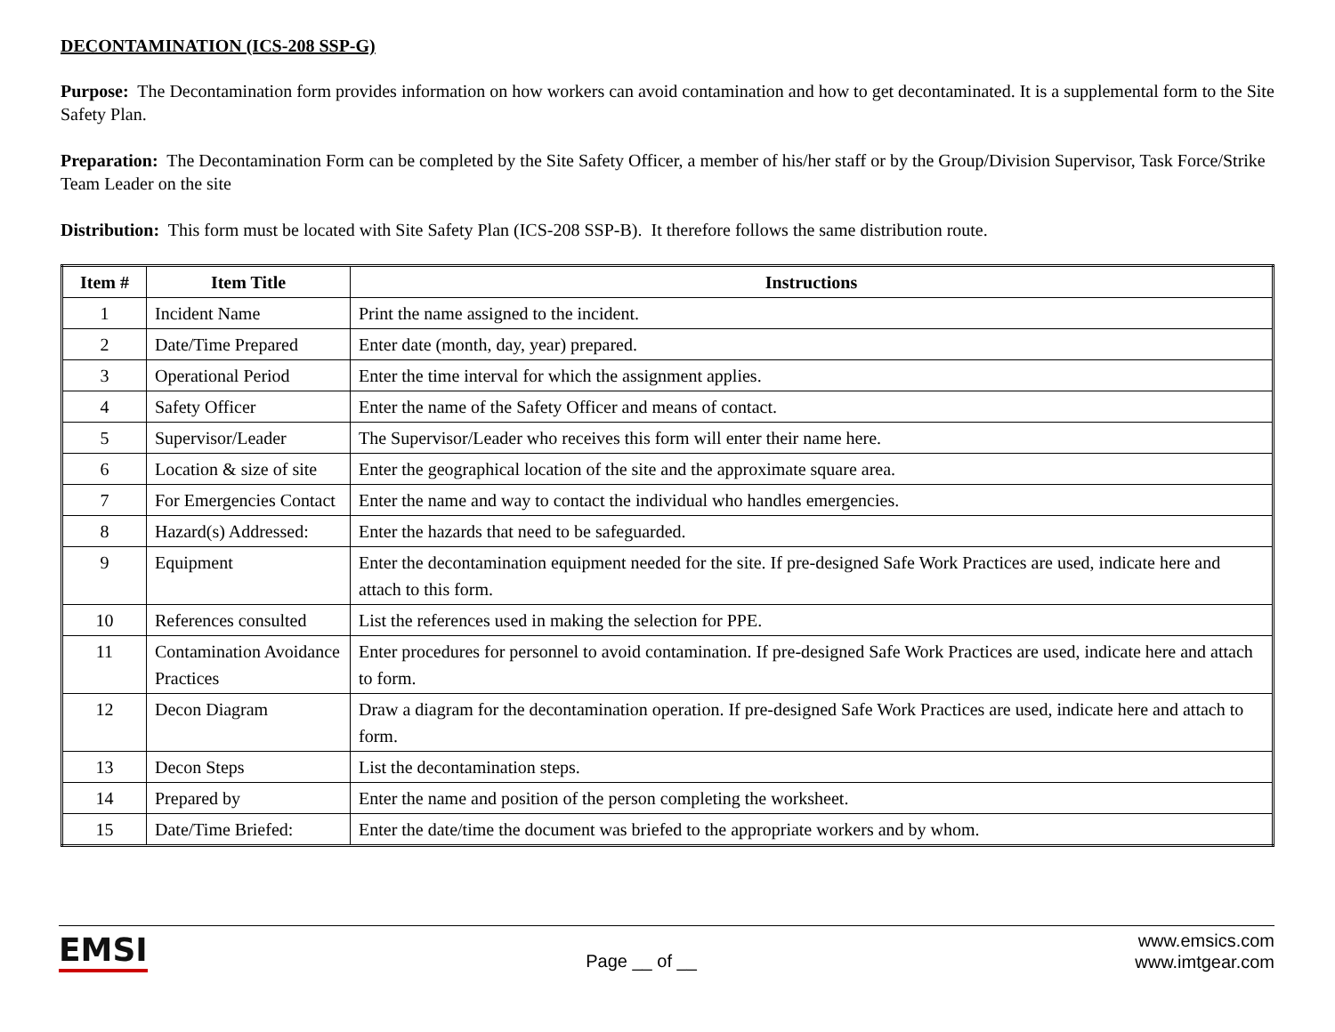DECONTAMINATION (ICS-208 SSP-G)
Purpose: The Decontamination form provides information on how workers can avoid contamination and how to get decontaminated. It is a supplemental form to the Site Safety Plan.
Preparation: The Decontamination Form can be completed by the Site Safety Officer, a member of his/her staff or by the Group/Division Supervisor, Task Force/Strike Team Leader on the site
Distribution: This form must be located with Site Safety Plan (ICS-208 SSP-B). It therefore follows the same distribution route.
| Item # | Item Title | Instructions |
| --- | --- | --- |
| 1 | Incident Name | Print the name assigned to the incident. |
| 2 | Date/Time Prepared | Enter date (month, day, year) prepared. |
| 3 | Operational Period | Enter the time interval for which the assignment applies. |
| 4 | Safety Officer | Enter the name of the Safety Officer and means of contact. |
| 5 | Supervisor/Leader | The Supervisor/Leader who receives this form will enter their name here. |
| 6 | Location & size of site | Enter the geographical location of the site and the approximate square area. |
| 7 | For Emergencies Contact | Enter the name and way to contact the individual who handles emergencies. |
| 8 | Hazard(s) Addressed: | Enter the hazards that need to be safeguarded. |
| 9 | Equipment | Enter the decontamination equipment needed for the site. If pre-designed Safe Work Practices are used, indicate here and attach to this form. |
| 10 | References consulted | List the references used in making the selection for PPE. |
| 11 | Contamination Avoidance Practices | Enter procedures for personnel to avoid contamination. If pre-designed Safe Work Practices are used, indicate here and attach to form. |
| 12 | Decon Diagram | Draw a diagram for the decontamination operation. If pre-designed Safe Work Practices are used, indicate here and attach to form. |
| 13 | Decon Steps | List the decontamination steps. |
| 14 | Prepared by | Enter the name and position of the person completing the worksheet. |
| 15 | Date/Time Briefed: | Enter the date/time the document was briefed to the appropriate workers and by whom. |
EMSI
Page __ of __
www.emsics.com
www.imtgear.com